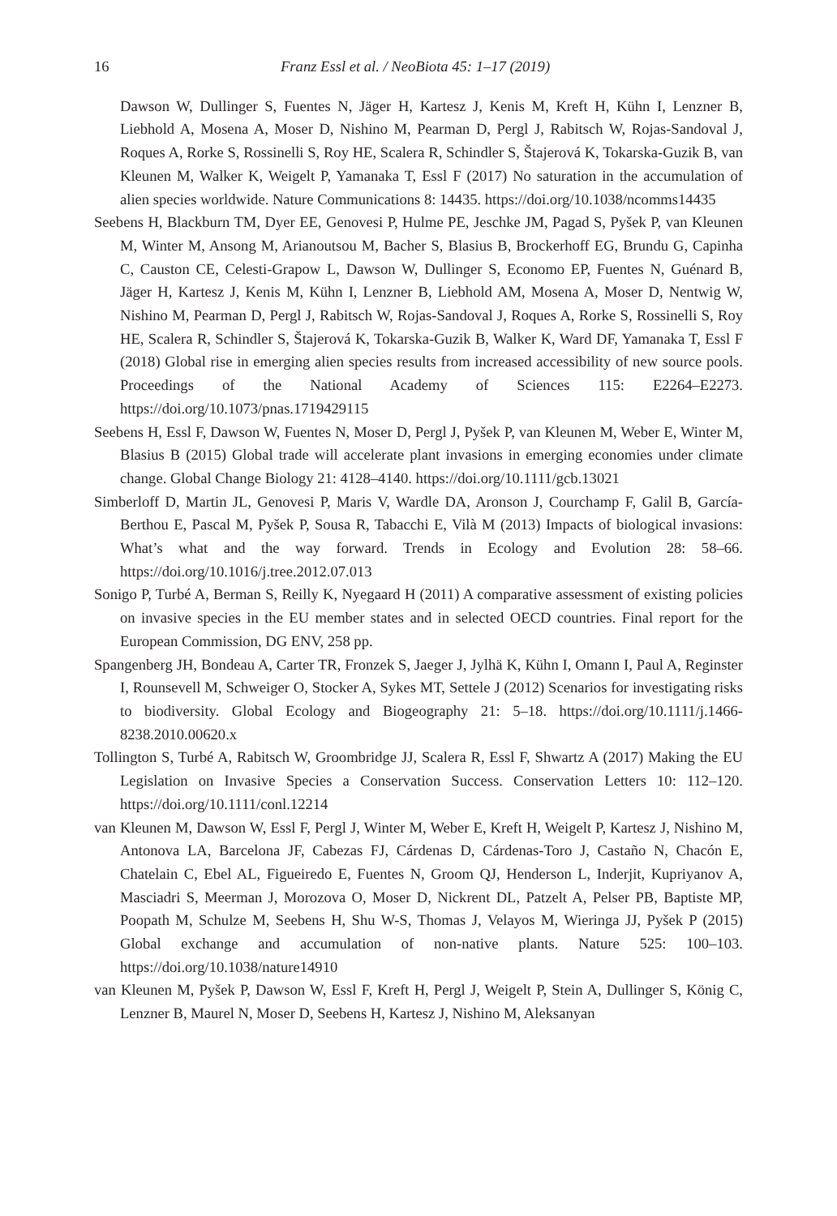16 Franz Essl et al. / NeoBiota 45: 1–17 (2019)
Dawson W, Dullinger S, Fuentes N, Jäger H, Kartesz J, Kenis M, Kreft H, Kühn I, Lenzner B, Liebhold A, Mosena A, Moser D, Nishino M, Pearman D, Pergl J, Rabitsch W, Rojas-Sandoval J, Roques A, Rorke S, Rossinelli S, Roy HE, Scalera R, Schindler S, Štajerová K, Tokarska-Guzik B, van Kleunen M, Walker K, Weigelt P, Yamanaka T, Essl F (2017) No saturation in the accumulation of alien species worldwide. Nature Communications 8: 14435. https://doi.org/10.1038/ncomms14435
Seebens H, Blackburn TM, Dyer EE, Genovesi P, Hulme PE, Jeschke JM, Pagad S, Pyšek P, van Kleunen M, Winter M, Ansong M, Arianoutsou M, Bacher S, Blasius B, Brockerhoff EG, Brundu G, Capinha C, Causton CE, Celesti-Grapow L, Dawson W, Dullinger S, Economo EP, Fuentes N, Guénard B, Jäger H, Kartesz J, Kenis M, Kühn I, Lenzner B, Liebhold AM, Mosena A, Moser D, Nentwig W, Nishino M, Pearman D, Pergl J, Rabitsch W, Rojas-Sandoval J, Roques A, Rorke S, Rossinelli S, Roy HE, Scalera R, Schindler S, Štajerová K, Tokarska-Guzik B, Walker K, Ward DF, Yamanaka T, Essl F (2018) Global rise in emerging alien species results from increased accessibility of new source pools. Proceedings of the National Academy of Sciences 115: E2264–E2273. https://doi.org/10.1073/pnas.1719429115
Seebens H, Essl F, Dawson W, Fuentes N, Moser D, Pergl J, Pyšek P, van Kleunen M, Weber E, Winter M, Blasius B (2015) Global trade will accelerate plant invasions in emerging economies under climate change. Global Change Biology 21: 4128–4140. https://doi.org/10.1111/gcb.13021
Simberloff D, Martin JL, Genovesi P, Maris V, Wardle DA, Aronson J, Courchamp F, Galil B, García-Berthou E, Pascal M, Pyšek P, Sousa R, Tabacchi E, Vilà M (2013) Impacts of biological invasions: What’s what and the way forward. Trends in Ecology and Evolution 28: 58–66. https://doi.org/10.1016/j.tree.2012.07.013
Sonigo P, Turbé A, Berman S, Reilly K, Nyegaard H (2011) A comparative assessment of existing policies on invasive species in the EU member states and in selected OECD countries. Final report for the European Commission, DG ENV, 258 pp.
Spangenberg JH, Bondeau A, Carter TR, Fronzek S, Jaeger J, Jylhä K, Kühn I, Omann I, Paul A, Reginster I, Rounsevell M, Schweiger O, Stocker A, Sykes MT, Settele J (2012) Scenarios for investigating risks to biodiversity. Global Ecology and Biogeography 21: 5–18. https://doi.org/10.1111/j.1466-8238.2010.00620.x
Tollington S, Turbé A, Rabitsch W, Groombridge JJ, Scalera R, Essl F, Shwartz A (2017) Making the EU Legislation on Invasive Species a Conservation Success. Conservation Letters 10: 112–120. https://doi.org/10.1111/conl.12214
van Kleunen M, Dawson W, Essl F, Pergl J, Winter M, Weber E, Kreft H, Weigelt P, Kartesz J, Nishino M, Antonova LA, Barcelona JF, Cabezas FJ, Cárdenas D, Cárdenas-Toro J, Castaño N, Chacón E, Chatelain C, Ebel AL, Figueiredo E, Fuentes N, Groom QJ, Henderson L, Inderjit, Kupriyanov A, Masciadri S, Meerman J, Morozova O, Moser D, Nickrent DL, Patzelt A, Pelser PB, Baptiste MP, Poopath M, Schulze M, Seebens H, Shu W-S, Thomas J, Velayos M, Wieringa JJ, Pyšek P (2015) Global exchange and accumulation of non-native plants. Nature 525: 100–103. https://doi.org/10.1038/nature14910
van Kleunen M, Pyšek P, Dawson W, Essl F, Kreft H, Pergl J, Weigelt P, Stein A, Dullinger S, König C, Lenzner B, Maurel N, Moser D, Seebens H, Kartesz J, Nishino M, Aleksanyan